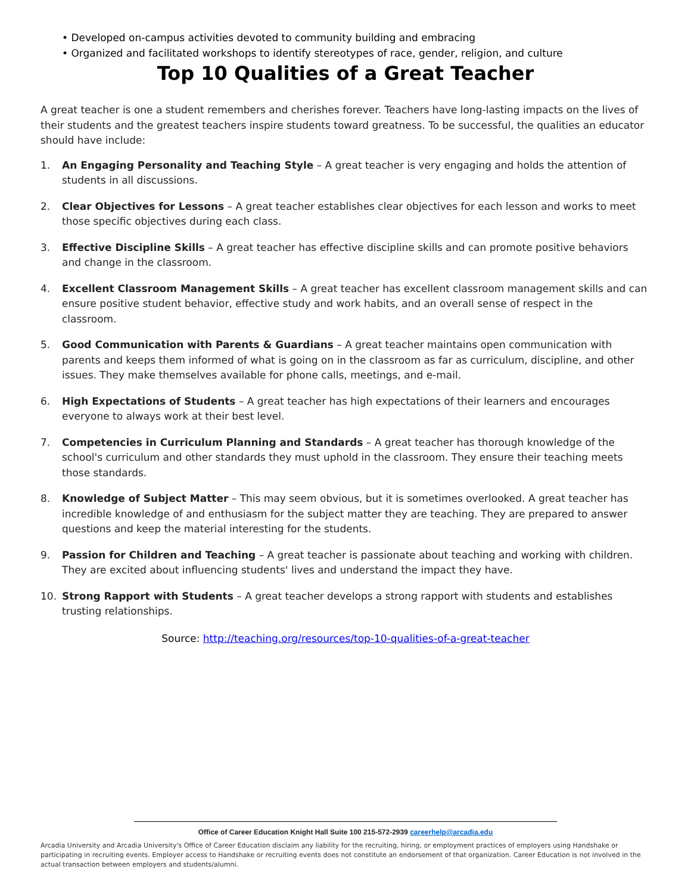• Developed on-campus activities devoted to community building and embracing
• Organized and facilitated workshops to identify stereotypes of race, gender, religion, and culture
Top 10 Qualities of a Great Teacher
A great teacher is one a student remembers and cherishes forever. Teachers have long-lasting impacts on the lives of their students and the greatest teachers inspire students toward greatness. To be successful, the qualities an educator should have include:
1. An Engaging Personality and Teaching Style – A great teacher is very engaging and holds the attention of students in all discussions.
2. Clear Objectives for Lessons – A great teacher establishes clear objectives for each lesson and works to meet those specific objectives during each class.
3. Effective Discipline Skills – A great teacher has effective discipline skills and can promote positive behaviors and change in the classroom.
4. Excellent Classroom Management Skills – A great teacher has excellent classroom management skills and can ensure positive student behavior, effective study and work habits, and an overall sense of respect in the classroom.
5. Good Communication with Parents & Guardians – A great teacher maintains open communication with parents and keeps them informed of what is going on in the classroom as far as curriculum, discipline, and other issues. They make themselves available for phone calls, meetings, and e-mail.
6. High Expectations of Students – A great teacher has high expectations of their learners and encourages everyone to always work at their best level.
7. Competencies in Curriculum Planning and Standards – A great teacher has thorough knowledge of the school's curriculum and other standards they must uphold in the classroom. They ensure their teaching meets those standards.
8. Knowledge of Subject Matter – This may seem obvious, but it is sometimes overlooked. A great teacher has incredible knowledge of and enthusiasm for the subject matter they are teaching. They are prepared to answer questions and keep the material interesting for the students.
9. Passion for Children and Teaching – A great teacher is passionate about teaching and working with children. They are excited about influencing students' lives and understand the impact they have.
10. Strong Rapport with Students – A great teacher develops a strong rapport with students and establishes trusting relationships.
Source: http://teaching.org/resources/top-10-qualities-of-a-great-teacher
Office of Career Education Knight Hall Suite 100 215-572-2939 careerhelp@arcadia.edu
Arcadia University and Arcadia University's Office of Career Education disclaim any liability for the recruiting, hiring, or employment practices of employers using Handshake or participating in recruiting events. Employer access to Handshake or recruiting events does not constitute an endorsement of that organization. Career Education is not involved in the actual transaction between employers and students/alumni.